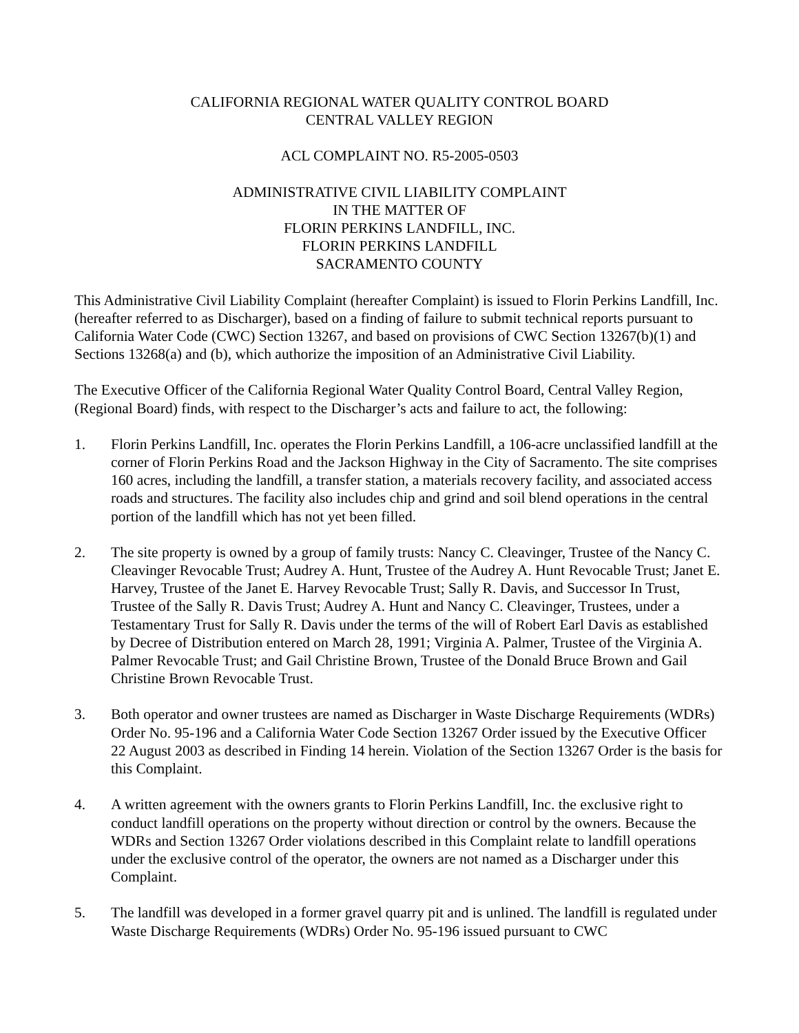CALIFORNIA REGIONAL WATER QUALITY CONTROL BOARD
CENTRAL VALLEY REGION
ACL COMPLAINT NO. R5-2005-0503
ADMINISTRATIVE CIVIL LIABILITY COMPLAINT
IN THE MATTER OF
FLORIN PERKINS LANDFILL, INC.
FLORIN PERKINS LANDFILL
SACRAMENTO COUNTY
This Administrative Civil Liability Complaint (hereafter Complaint) is issued to Florin Perkins Landfill, Inc. (hereafter referred to as Discharger), based on a finding of failure to submit technical reports pursuant to California Water Code (CWC) Section 13267, and based on provisions of CWC Section 13267(b)(1) and Sections 13268(a) and (b), which authorize the imposition of an Administrative Civil Liability.
The Executive Officer of the California Regional Water Quality Control Board, Central Valley Region, (Regional Board) finds, with respect to the Discharger’s acts and failure to act, the following:
1. Florin Perkins Landfill, Inc. operates the Florin Perkins Landfill, a 106-acre unclassified landfill at the corner of Florin Perkins Road and the Jackson Highway in the City of Sacramento. The site comprises 160 acres, including the landfill, a transfer station, a materials recovery facility, and associated access roads and structures. The facility also includes chip and grind and soil blend operations in the central portion of the landfill which has not yet been filled.
2. The site property is owned by a group of family trusts: Nancy C. Cleavinger, Trustee of the Nancy C. Cleavinger Revocable Trust; Audrey A. Hunt, Trustee of the Audrey A. Hunt Revocable Trust; Janet E. Harvey, Trustee of the Janet E. Harvey Revocable Trust; Sally R. Davis, and Successor In Trust, Trustee of the Sally R. Davis Trust; Audrey A. Hunt and Nancy C. Cleavinger, Trustees, under a Testamentary Trust for Sally R. Davis under the terms of the will of Robert Earl Davis as established by Decree of Distribution entered on March 28, 1991; Virginia A. Palmer, Trustee of the Virginia A. Palmer Revocable Trust; and Gail Christine Brown, Trustee of the Donald Bruce Brown and Gail Christine Brown Revocable Trust.
3. Both operator and owner trustees are named as Discharger in Waste Discharge Requirements (WDRs) Order No. 95-196 and a California Water Code Section 13267 Order issued by the Executive Officer 22 August 2003 as described in Finding 14 herein. Violation of the Section 13267 Order is the basis for this Complaint.
4. A written agreement with the owners grants to Florin Perkins Landfill, Inc. the exclusive right to conduct landfill operations on the property without direction or control by the owners. Because the WDRs and Section 13267 Order violations described in this Complaint relate to landfill operations under the exclusive control of the operator, the owners are not named as a Discharger under this Complaint.
5. The landfill was developed in a former gravel quarry pit and is unlined. The landfill is regulated under Waste Discharge Requirements (WDRs) Order No. 95-196 issued pursuant to CWC